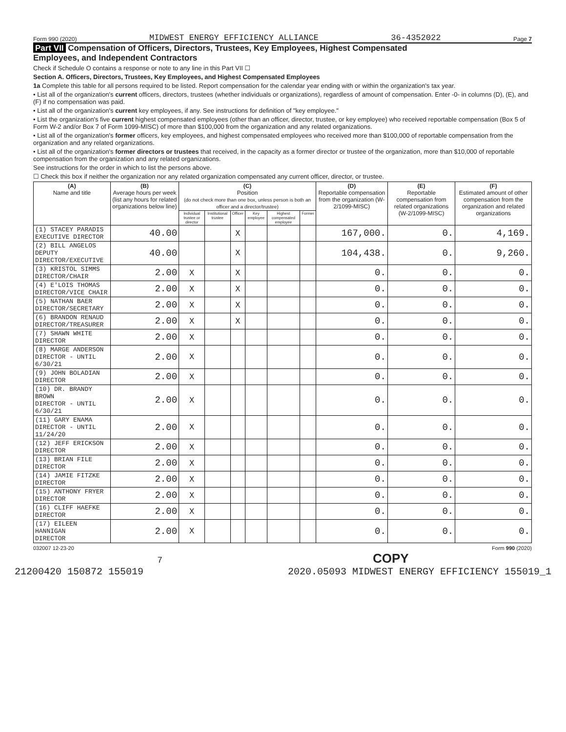Form 990 (2020) MIDWEST ENERGY EFFICIENCY ALLIANCE 36-4352022 Page 7
Part VII Compensation of Officers, Directors, Trustees, Key Employees, Highest Compensated
Employees, and Independent Contractors
Check if Schedule O contains a response or note to any line in this Part VII ☐
Section A. Officers, Directors, Trustees, Key Employees, and Highest Compensated Employees
1a Complete this table for all persons required to be listed. Report compensation for the calendar year ending with or within the organization's tax year.
• List all of the organization's current officers, directors, trustees (whether individuals or organizations), regardless of amount of compensation. Enter -0- in columns (D), (E), and (F) if no compensation was paid.
• List all of the organization's current key employees, if any. See instructions for definition of "key employee."
• List the organization's five current highest compensated employees (other than an officer, director, trustee, or key employee) who received reportable compensation (Box 5 of Form W-2 and/or Box 7 of Form 1099-MISC) of more than $100,000 from the organization and any related organizations.
• List all of the organization's former officers, key employees, and highest compensated employees who received more than $100,000 of reportable compensation from the organization and any related organizations.
• List all of the organization's former directors or trustees that received, in the capacity as a former director or trustee of the organization, more than $10,000 of reportable compensation from the organization and any related organizations.
See instructions for the order in which to list the persons above.
☐ Check this box if neither the organization nor any related organization compensated any current officer, director, or trustee.
| (A) Name and title | (B) Average hours per week (list any hours for related organizations below line) | (C) Position (do not check more than one box, unless person is both an officer and a director/trustee) | | | | | | (D) Reportable compensation from the organization (W-2/1099-MISC) | (E) Reportable compensation from related organizations (W-2/1099-MISC) | (F) Estimated amount of other compensation from the organization and related organizations |
| --- | --- | --- | --- | --- | --- | --- | --- | --- | --- | --- |
| | | Individual trustee or director | Institutional trustee | Officer | Key employee | Highest compensated employee | Former | | | |
| (1) STACEY PARADIS EXECUTIVE DIRECTOR | 40.00 | | | X | | | | 167,000. | 0. | 4,169. |
| (2) BILL ANGELOS DEPUTY DIRECTOR/EXECUTIVE | 40.00 | | | X | | | | 104,438. | 0. | 9,260. |
| (3) KRISTOL SIMMS DIRECTOR/CHAIR | 2.00 | X | | X | | | | 0. | 0. | 0. |
| (4) E'LOIS THOMAS DIRECTOR/VICE CHAIR | 2.00 | X | | X | | | | 0. | 0. | 0. |
| (5) NATHAN BAER DIRECTOR/SECRETARY | 2.00 | X | | X | | | | 0. | 0. | 0. |
| (6) BRANDON RENAUD DIRECTOR/TREASURER | 2.00 | X | | X | | | | 0. | 0. | 0. |
| (7) SHAWN WHITE DIRECTOR | 2.00 | X | | | | | | 0. | 0. | 0. |
| (8) MARGE ANDERSON DIRECTOR - UNTIL 6/30/21 | 2.00 | X | | | | | | 0. | 0. | 0. |
| (9) JOHN BOLADIAN DIRECTOR | 2.00 | X | | | | | | 0. | 0. | 0. |
| (10) DR. BRANDY BROWN DIRECTOR - UNTIL 6/30/21 | 2.00 | X | | | | | | 0. | 0. | 0. |
| (11) GARY ENAMA DIRECTOR - UNTIL 11/24/20 | 2.00 | X | | | | | | 0. | 0. | 0. |
| (12) JEFF ERICKSON DIRECTOR | 2.00 | X | | | | | | 0. | 0. | 0. |
| (13) BRIAN FILE DIRECTOR | 2.00 | X | | | | | | 0. | 0. | 0. |
| (14) JAMIE FITZKE DIRECTOR | 2.00 | X | | | | | | 0. | 0. | 0. |
| (15) ANTHONY FRYER DIRECTOR | 2.00 | X | | | | | | 0. | 0. | 0. |
| (16) CLIFF HAEFKE DIRECTOR | 2.00 | X | | | | | | 0. | 0. | 0. |
| (17) EILEEN HANNIGAN DIRECTOR | 2.00 | X | | | | | | 0. | 0. | 0. |
032007 12-23-20 Form 990 (2020)
7 COPY
21200420 150872 155019 2020.05093 MIDWEST ENERGY EFFICIENCY 155019_1